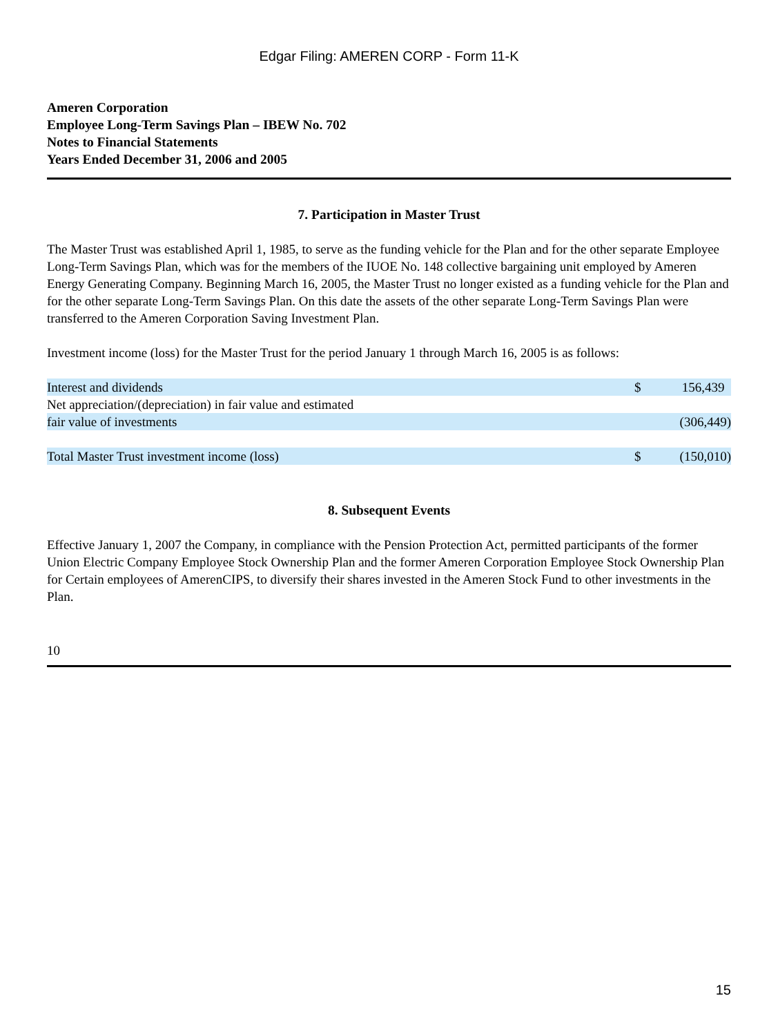Edgar Filing: AMEREN CORP - Form 11-K
Ameren Corporation
Employee Long-Term Savings Plan – IBEW No. 702
Notes to Financial Statements
Years Ended December 31, 2006 and 2005
7. Participation in Master Trust
The Master Trust was established April 1, 1985, to serve as the funding vehicle for the Plan and for the other separate Employee Long-Term Savings Plan, which was for the members of the IUOE No. 148 collective bargaining unit employed by Ameren Energy Generating Company. Beginning March 16, 2005, the Master Trust no longer existed as a funding vehicle for the Plan and for the other separate Long-Term Savings Plan. On this date the assets of the other separate Long-Term Savings Plan were transferred to the Ameren Corporation Saving Investment Plan.
Investment income (loss) for the Master Trust for the period January 1 through March 16, 2005 is as follows:
| Interest and dividends | $ | 156,439 |
| Net appreciation/(depreciation) in fair value and estimated | | |
| fair value of investments | | (306,449) |
| Total Master Trust investment income (loss) | $ | (150,010) |
8. Subsequent Events
Effective January 1, 2007 the Company, in compliance with the Pension Protection Act, permitted participants of the former Union Electric Company Employee Stock Ownership Plan and the former Ameren Corporation Employee Stock Ownership Plan for Certain employees of AmerenCIPS, to diversify their shares invested in the Ameren Stock Fund to other investments in the Plan.
10
15